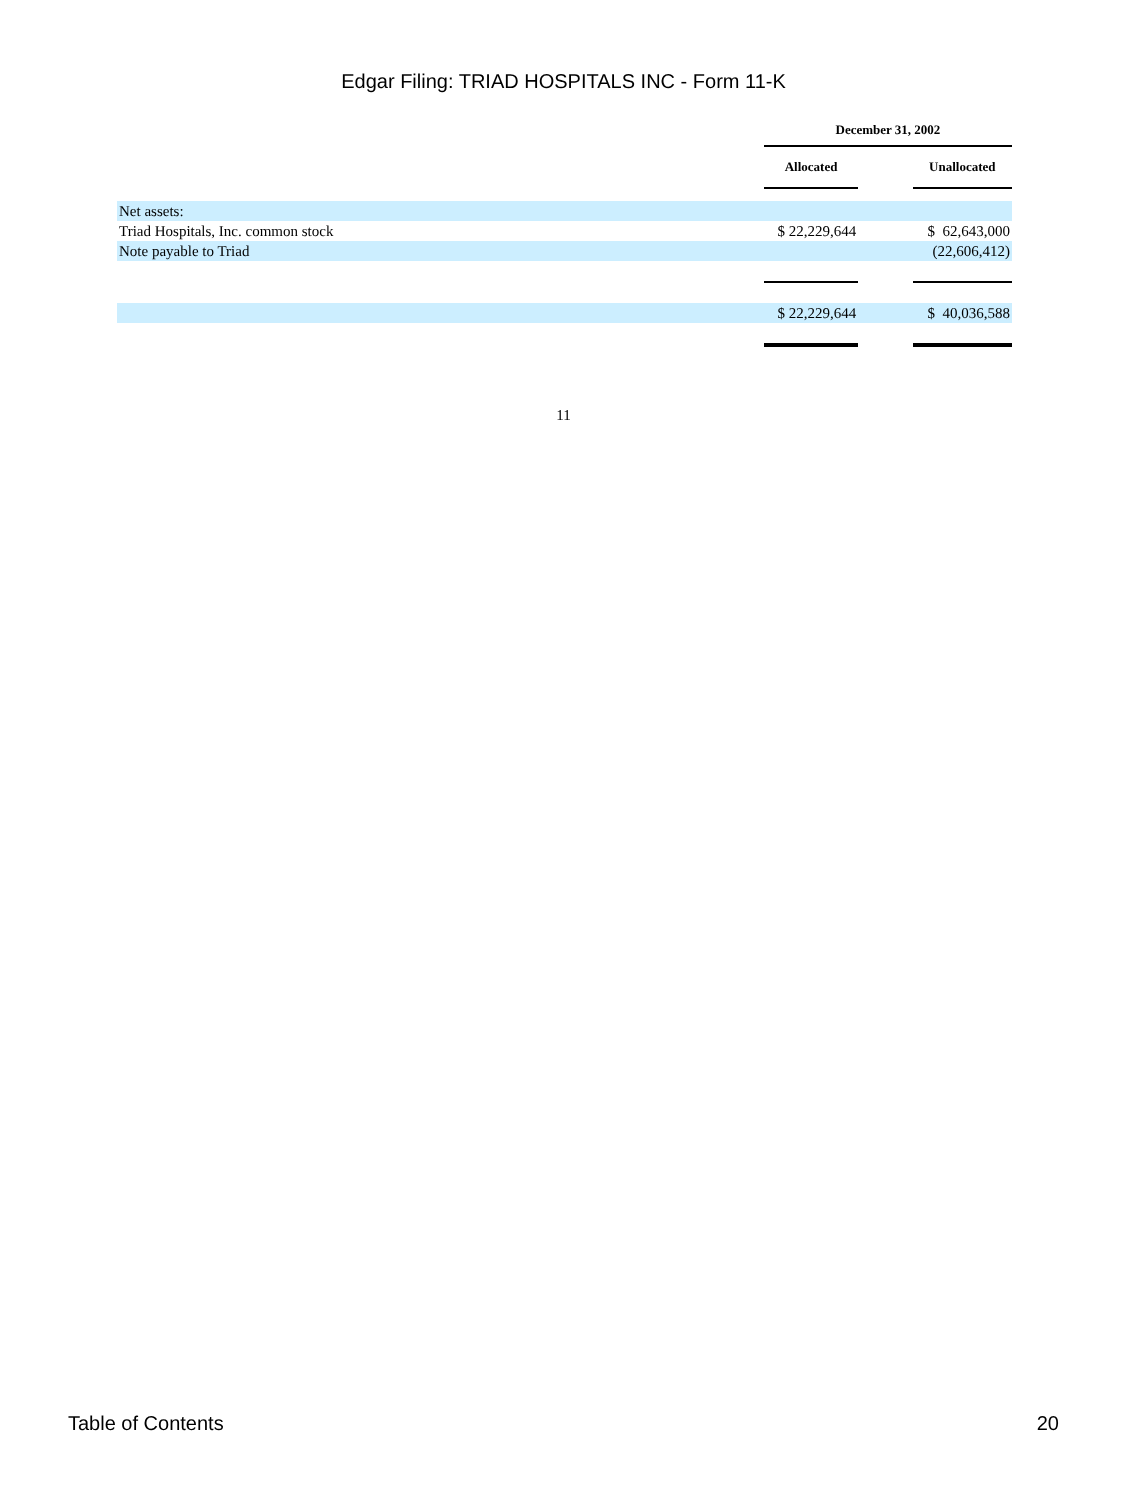Edgar Filing: TRIAD HOSPITALS INC - Form 11-K
| | December 31, 2002 | | |
| --- | --- | --- | --- |
| | Allocated | | Unallocated |
| Net assets: | | | |
| Triad Hospitals, Inc. common stock | $ 22,229,644 | | $ 62,643,000 |
| Note payable to Triad | | | (22,606,412) |
| | $ 22,229,644 | | $ 40,036,588 |
11
Table of Contents 20